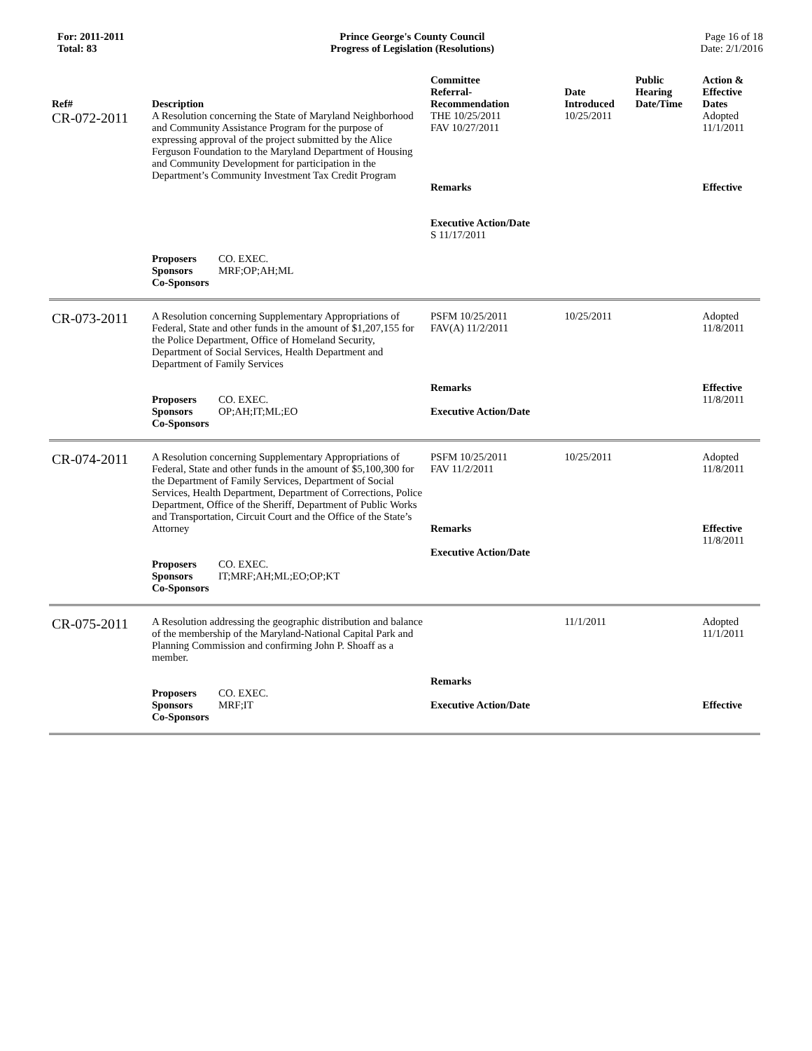For: 2011-2011
Total: 83
Prince George's County Council
Progress of Legislation (Resolutions)
Page 16 of 18
Date: 2/1/2016
| Ref# | Description | Committee Referral- Recommendation | Date Introduced | Public Hearing Date/Time | Action & Effective Dates |
| --- | --- | --- | --- | --- | --- |
| CR-072-2011 | A Resolution concerning the State of Maryland Neighborhood and Community Assistance Program for the purpose of expressing approval of the project submitted by the Alice Ferguson Foundation to the Maryland Department of Housing and Community Development for participation in the Department’s Community Investment Tax Credit Program | THE 10/25/2011 FAV 10/27/2011 Remarks Executive Action/Date S 11/17/2011 | 10/25/2011 | | Adopted 11/1/2011 Effective |
| | Proposers CO. EXEC. Sponsors MRF;OP;AH;ML Co-Sponsors | | | | |
| CR-073-2011 | A Resolution concerning Supplementary Appropriations of Federal, State and other funds in the amount of $1,207,155 for the Police Department, Office of Homeland Security, Department of Social Services, Health Department and Department of Family Services Proposers CO. EXEC. Sponsors OP;AH;IT;ML;EO Co-Sponsors | PSFM 10/25/2011 FAV(A) 11/2/2011 Remarks Executive Action/Date | 10/25/2011 | | Adopted 11/8/2011 Effective 11/8/2011 |
| CR-074-2011 | A Resolution concerning Supplementary Appropriations of Federal, State and other funds in the amount of $5,100,300 for the Department of Family Services, Department of Social Services, Health Department, Department of Corrections, Police Department, Office of the Sheriff, Department of Public Works and Transportation, Circuit Court and the Office of the State’s Attorney Proposers CO. EXEC. Sponsors IT;MRF;AH;ML;EO;OP;KT Co-Sponsors | PSFM 10/25/2011 FAV 11/2/2011 Remarks Executive Action/Date | 10/25/2011 | | Adopted 11/8/2011 Effective 11/8/2011 |
| CR-075-2011 | A Resolution addressing the geographic distribution and balance of the membership of the Maryland-National Capital Park and Planning Commission and confirming John P. Shoaff as a member. Proposers CO. EXEC. Sponsors MRF;IT Co-Sponsors | Remarks Executive Action/Date | 11/1/2011 | | Adopted 11/1/2011 Effective |